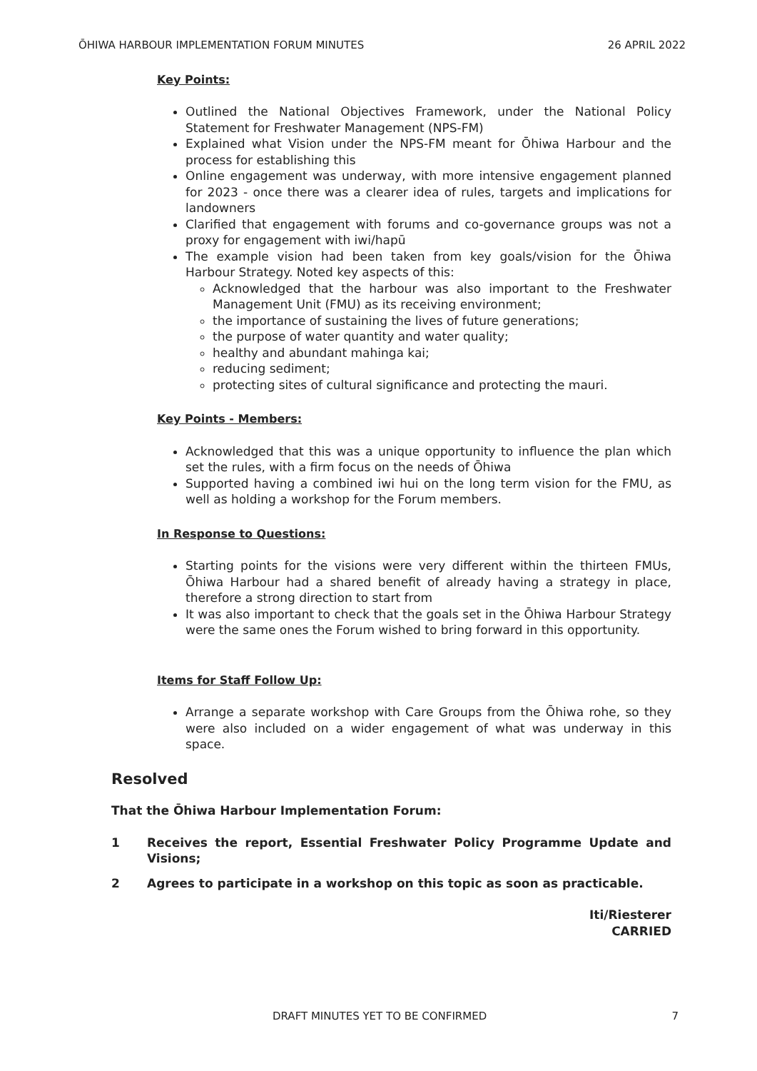ŌHIWA HARBOUR IMPLEMENTATION FORUM MINUTES 26 APRIL 2022
Key Points:
Outlined the National Objectives Framework, under the National Policy Statement for Freshwater Management (NPS-FM)
Explained what Vision under the NPS-FM meant for Ōhiwa Harbour and the process for establishing this
Online engagement was underway, with more intensive engagement planned for 2023 - once there was a clearer idea of rules, targets and implications for landowners
Clarified that engagement with forums and co-governance groups was not a proxy for engagement with iwi/hapū
The example vision had been taken from key goals/vision for the Ōhiwa Harbour Strategy. Noted key aspects of this:
Acknowledged that the harbour was also important to the Freshwater Management Unit (FMU) as its receiving environment;
the importance of sustaining the lives of future generations;
the purpose of water quantity and water quality;
healthy and abundant mahinga kai;
reducing sediment;
protecting sites of cultural significance and protecting the mauri.
Key Points - Members:
Acknowledged that this was a unique opportunity to influence the plan which set the rules, with a firm focus on the needs of Ōhiwa
Supported having a combined iwi hui on the long term vision for the FMU, as well as holding a workshop for the Forum members.
In Response to Questions:
Starting points for the visions were very different within the thirteen FMUs, Ōhiwa Harbour had a shared benefit of already having a strategy in place, therefore a strong direction to start from
It was also important to check that the goals set in the Ōhiwa Harbour Strategy were the same ones the Forum wished to bring forward in this opportunity.
Items for Staff Follow Up:
Arrange a separate workshop with Care Groups from the Ōhiwa rohe, so they were also included on a wider engagement of what was underway in this space.
Resolved
That the Ōhiwa Harbour Implementation Forum:
1 Receives the report, Essential Freshwater Policy Programme Update and Visions;
2 Agrees to participate in a workshop on this topic as soon as practicable.
Iti/Riesterer
CARRIED
DRAFT MINUTES YET TO BE CONFIRMED 7